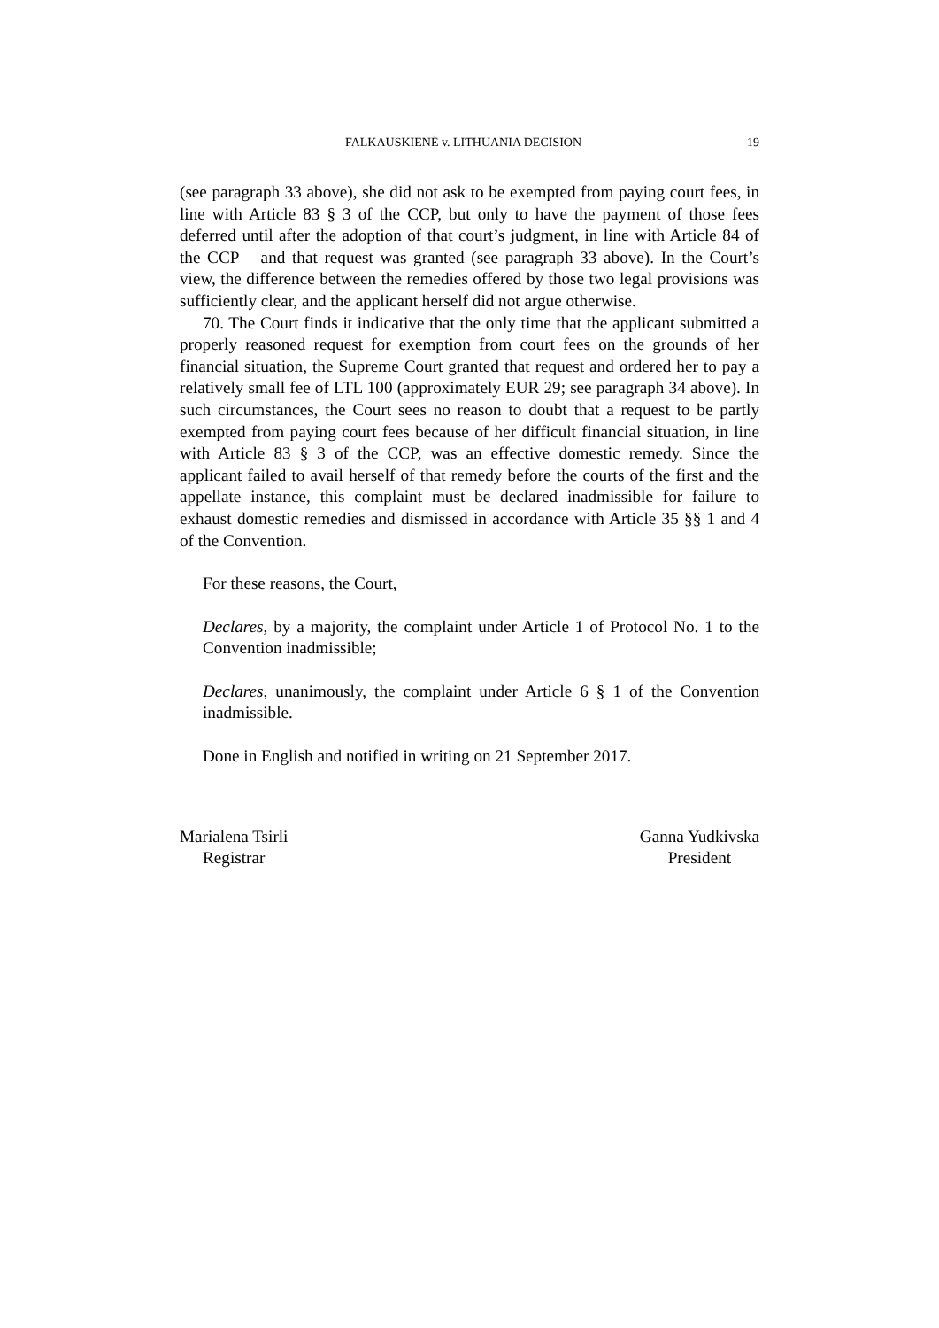FALKAUSKIENĖ v. LITHUANIA DECISION 19
(see paragraph 33 above), she did not ask to be exempted from paying court fees, in line with Article 83 § 3 of the CCP, but only to have the payment of those fees deferred until after the adoption of that court’s judgment, in line with Article 84 of the CCP – and that request was granted (see paragraph 33 above). In the Court’s view, the difference between the remedies offered by those two legal provisions was sufficiently clear, and the applicant herself did not argue otherwise.
70. The Court finds it indicative that the only time that the applicant submitted a properly reasoned request for exemption from court fees on the grounds of her financial situation, the Supreme Court granted that request and ordered her to pay a relatively small fee of LTL 100 (approximately EUR 29; see paragraph 34 above). In such circumstances, the Court sees no reason to doubt that a request to be partly exempted from paying court fees because of her difficult financial situation, in line with Article 83 § 3 of the CCP, was an effective domestic remedy. Since the applicant failed to avail herself of that remedy before the courts of the first and the appellate instance, this complaint must be declared inadmissible for failure to exhaust domestic remedies and dismissed in accordance with Article 35 §§ 1 and 4 of the Convention.
For these reasons, the Court,
Declares, by a majority, the complaint under Article 1 of Protocol No. 1 to the Convention inadmissible;
Declares, unanimously, the complaint under Article 6 § 1 of the Convention inadmissible.
Done in English and notified in writing on 21 September 2017.
Marialena Tsirli
Registrar
Ganna Yudkivska
President